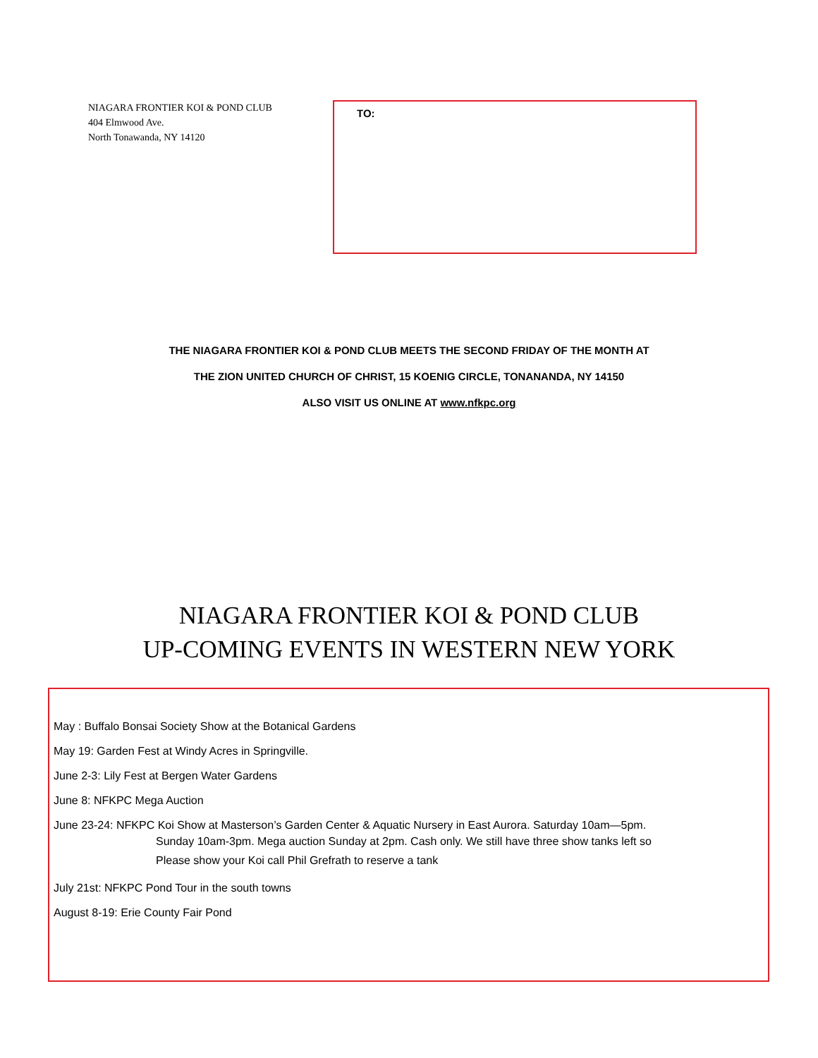NIAGARA FRONTIER KOI & POND CLUB
404 Elmwood Ave.
North Tonawanda, NY 14120
TO:
THE NIAGARA FRONTIER KOI & POND CLUB MEETS THE SECOND FRIDAY OF THE MONTH AT
THE ZION UNITED CHURCH OF CHRIST, 15 KOENIG CIRCLE, TONANANDA, NY 14150
ALSO VISIT US ONLINE AT www.nfkpc.org
NIAGARA FRONTIER KOI & POND CLUB
UP-COMING EVENTS IN WESTERN NEW YORK
May : Buffalo Bonsai Society Show at the Botanical Gardens
May 19: Garden Fest at Windy Acres in Springville.
June 2-3: Lily Fest at Bergen Water Gardens
June 8: NFKPC Mega Auction
June 23-24: NFKPC Koi Show at Masterson’s Garden Center & Aquatic Nursery in East Aurora. Saturday 10am—5pm.
Sunday 10am-3pm. Mega auction Sunday at 2pm. Cash only. We still have three show tanks left so
Please show your Koi call Phil Grefrath to reserve a tank
July 21st: NFKPC Pond Tour in the south towns
August 8-19: Erie County Fair Pond